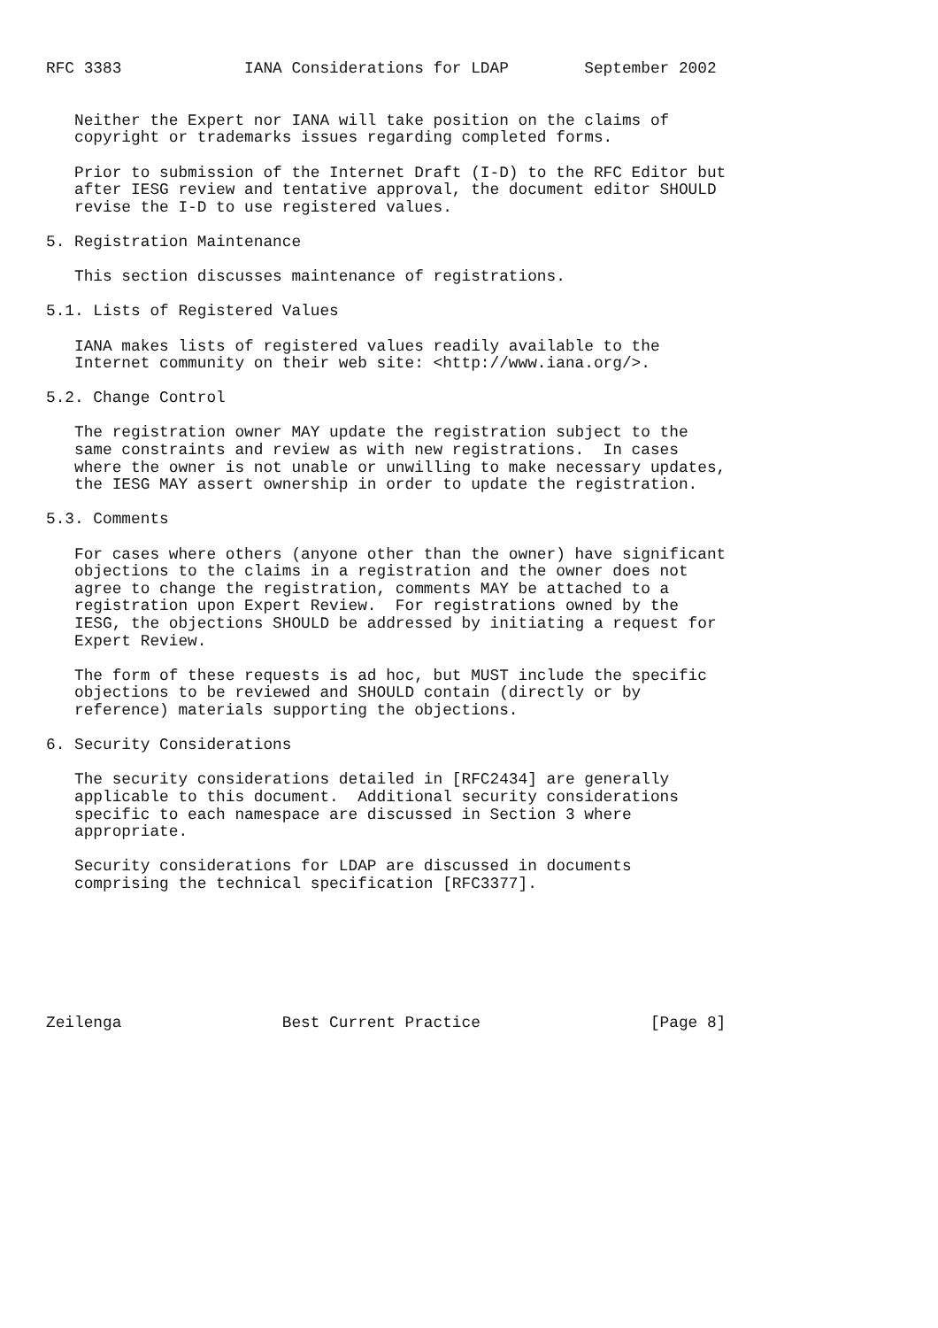RFC 3383             IANA Considerations for LDAP        September 2002


   Neither the Expert nor IANA will take position on the claims of
   copyright or trademarks issues regarding completed forms.

   Prior to submission of the Internet Draft (I-D) to the RFC Editor but
   after IESG review and tentative approval, the document editor SHOULD
   revise the I-D to use registered values.

5. Registration Maintenance

   This section discusses maintenance of registrations.

5.1. Lists of Registered Values

   IANA makes lists of registered values readily available to the
   Internet community on their web site: <http://www.iana.org/>.

5.2. Change Control

   The registration owner MAY update the registration subject to the
   same constraints and review as with new registrations.  In cases
   where the owner is not unable or unwilling to make necessary updates,
   the IESG MAY assert ownership in order to update the registration.

5.3. Comments

   For cases where others (anyone other than the owner) have significant
   objections to the claims in a registration and the owner does not
   agree to change the registration, comments MAY be attached to a
   registration upon Expert Review.  For registrations owned by the
   IESG, the objections SHOULD be addressed by initiating a request for
   Expert Review.

   The form of these requests is ad hoc, but MUST include the specific
   objections to be reviewed and SHOULD contain (directly or by
   reference) materials supporting the objections.

6. Security Considerations

   The security considerations detailed in [RFC2434] are generally
   applicable to this document.  Additional security considerations
   specific to each namespace are discussed in Section 3 where
   appropriate.

   Security considerations for LDAP are discussed in documents
   comprising the technical specification [RFC3377].







Zeilenga                 Best Current Practice                  [Page 8]